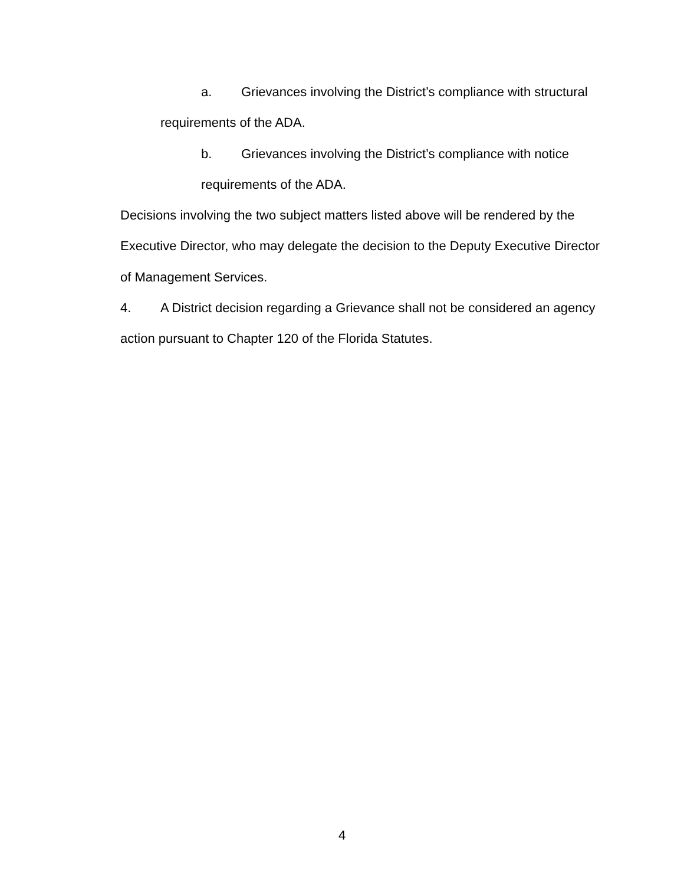a. Grievances involving the District’s compliance with structural
requirements of the ADA.
b. Grievances involving the District’s compliance with notice
requirements of the ADA.
Decisions involving the two subject matters listed above will be rendered by the Executive Director, who may delegate the decision to the Deputy Executive Director of Management Services.
4. A District decision regarding a Grievance shall not be considered an agency action pursuant to Chapter 120 of the Florida Statutes.
4